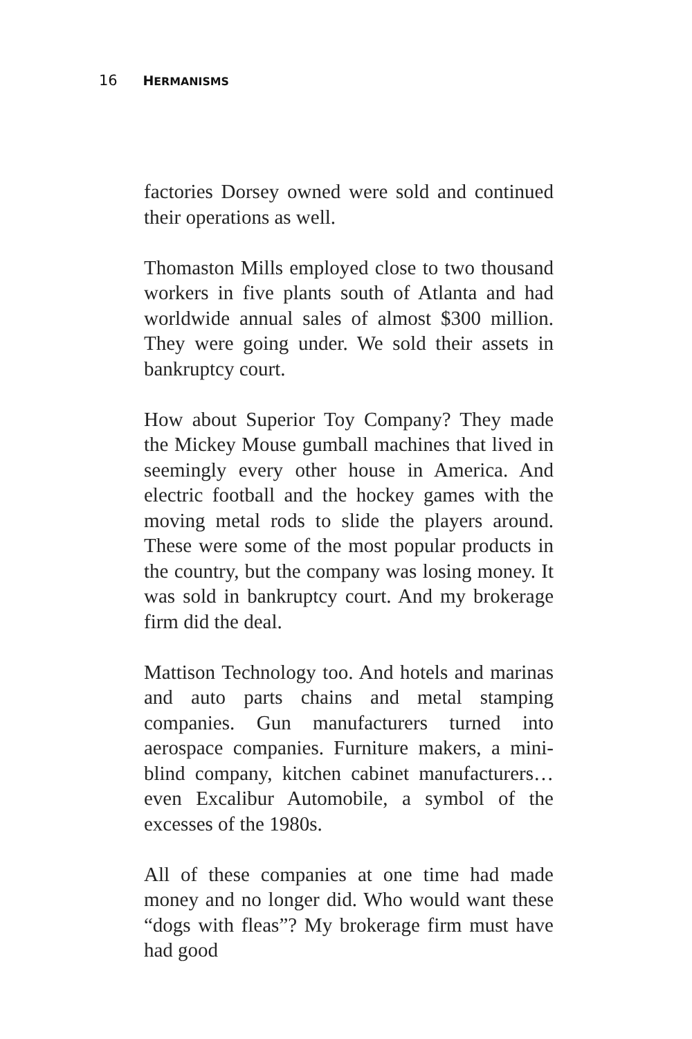16 HERMANISMS
factories Dorsey owned were sold and continued their operations as well.
Thomaston Mills employed close to two thousand workers in five plants south of Atlanta and had worldwide annual sales of almost $300 million. They were going under. We sold their assets in bankruptcy court.
How about Superior Toy Company? They made the Mickey Mouse gumball machines that lived in seemingly every other house in America. And electric football and the hockey games with the moving metal rods to slide the players around. These were some of the most popular products in the country, but the company was losing money. It was sold in bankruptcy court. And my brokerage firm did the deal.
Mattison Technology too. And hotels and marinas and auto parts chains and metal stamping companies. Gun manufacturers turned into aerospace companies. Furniture makers, a mini-blind company, kitchen cabinet manufacturers… even Excalibur Automobile, a symbol of the excesses of the 1980s.
All of these companies at one time had made money and no longer did. Who would want these “dogs with fleas”? My brokerage firm must have had good